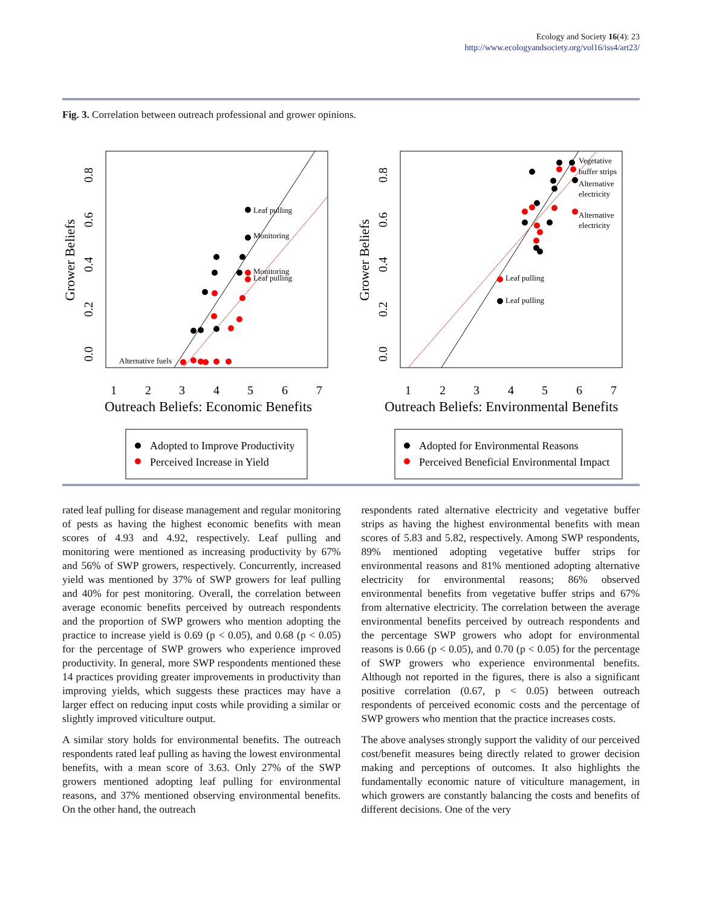Ecology and Society 16(4): 23
http://www.ecologyandsociety.org/vol16/iss4/art23/
Fig. 3. Correlation between outreach professional and grower opinions.
Grower Beliefs
0.0
0.2
0.4
0.6
0.8
1
2
3
4
5
6
7
Outreach Beliefs: Economic Benefits
Leaf pulling
Monitoring
Monitoring
Leaf pulling
Alternative fuels
Adopted to Improve Productivity
Perceived Increase in Yield
Grower Beliefs
0.0
0.2
0.4
0.6
0.8
1
2
3
4
5
6
7
Outreach Beliefs: Environmental Benefits
Vegetative
buffer strips
Alternative
electricity
Alternative
electricity
Leaf pulling
Leaf pulling
Adopted for Environmental Reasons
Perceived Beneficial Environmental Impact
rated leaf pulling for disease management and regular monitoring of pests as having the highest economic benefits with mean scores of 4.93 and 4.92, respectively. Leaf pulling and monitoring were mentioned as increasing productivity by 67% and 56% of SWP growers, respectively. Concurrently, increased yield was mentioned by 37% of SWP growers for leaf pulling and 40% for pest monitoring. Overall, the correlation between average economic benefits perceived by outreach respondents and the proportion of SWP growers who mention adopting the practice to increase yield is 0.69 (p < 0.05), and 0.68 (p < 0.05) for the percentage of SWP growers who experience improved productivity. In general, more SWP respondents mentioned these 14 practices providing greater improvements in productivity than improving yields, which suggests these practices may have a larger effect on reducing input costs while providing a similar or slightly improved viticulture output.
A similar story holds for environmental benefits. The outreach respondents rated leaf pulling as having the lowest environmental benefits, with a mean score of 3.63. Only 27% of the SWP growers mentioned adopting leaf pulling for environmental reasons, and 37% mentioned observing environmental benefits. On the other hand, the outreach
respondents rated alternative electricity and vegetative buffer strips as having the highest environmental benefits with mean scores of 5.83 and 5.82, respectively. Among SWP respondents, 89% mentioned adopting vegetative buffer strips for environmental reasons and 81% mentioned adopting alternative electricity for environmental reasons; 86% observed environmental benefits from vegetative buffer strips and 67% from alternative electricity. The correlation between the average environmental benefits perceived by outreach respondents and the percentage SWP growers who adopt for environmental reasons is 0.66 (p < 0.05), and 0.70 (p < 0.05) for the percentage of SWP growers who experience environmental benefits. Although not reported in the figures, there is also a significant positive correlation (0.67, p < 0.05) between outreach respondents of perceived economic costs and the percentage of SWP growers who mention that the practice increases costs.
The above analyses strongly support the validity of our perceived cost/benefit measures being directly related to grower decision making and perceptions of outcomes. It also highlights the fundamentally economic nature of viticulture management, in which growers are constantly balancing the costs and benefits of different decisions. One of the very